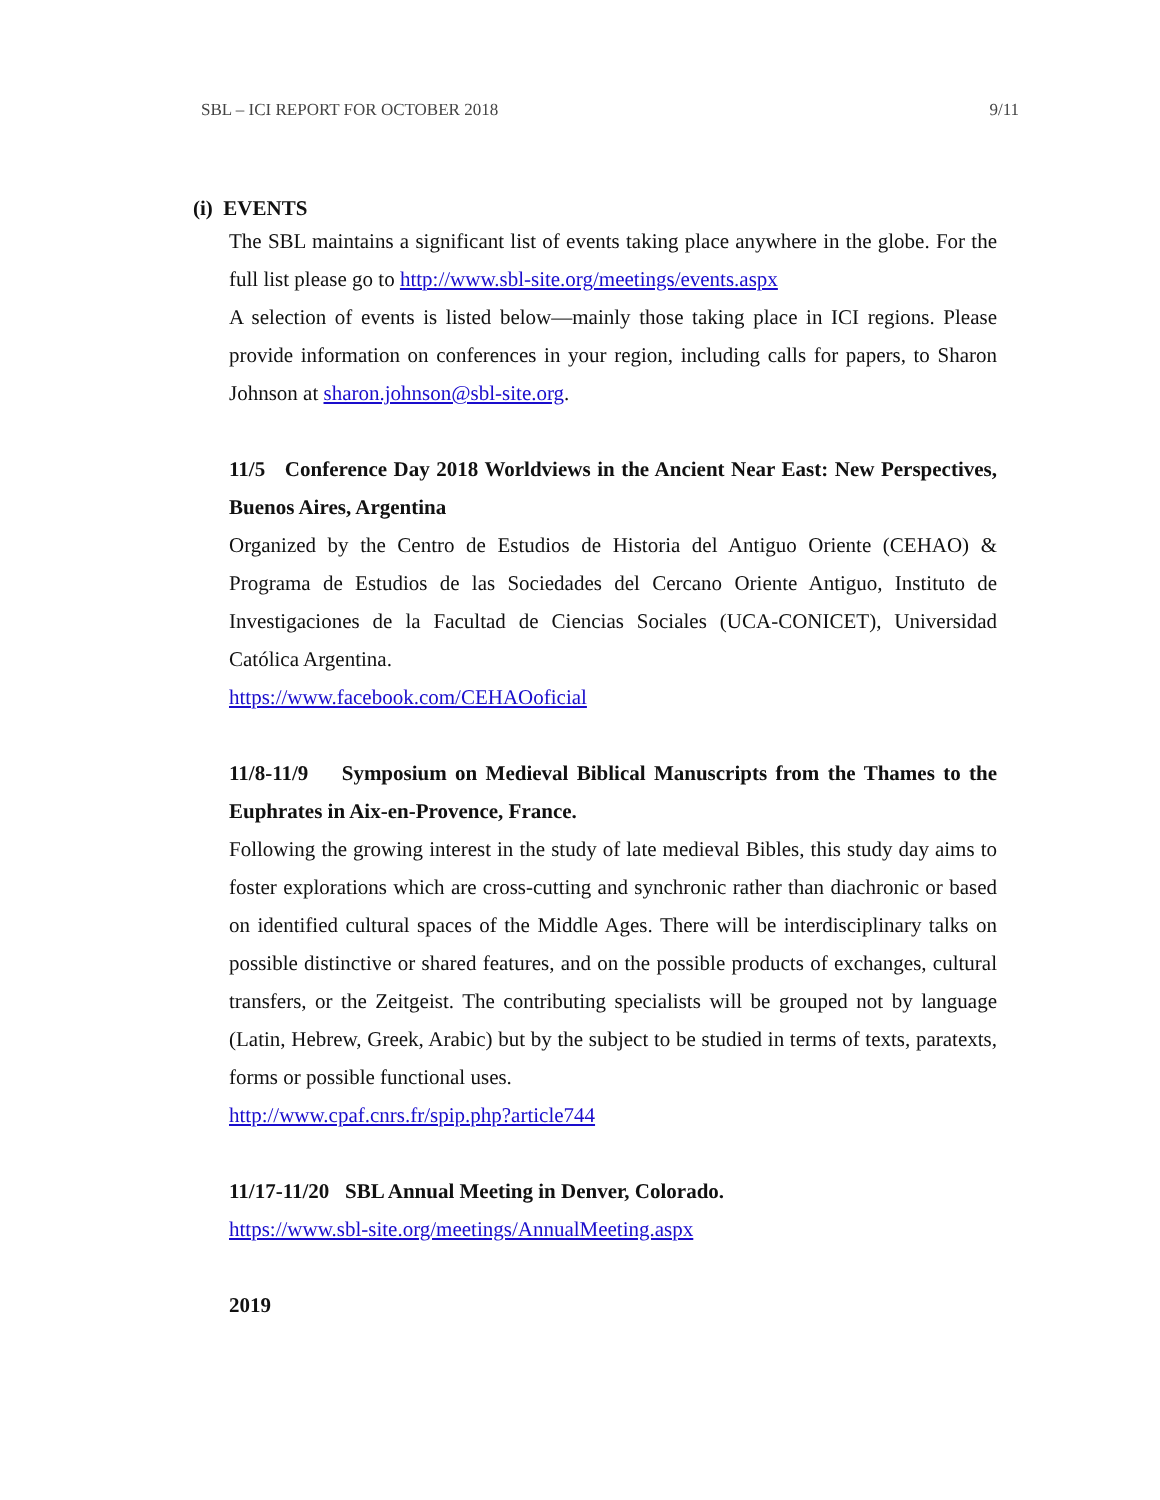SBL – ICI REPORT FOR OCTOBER 2018 9/11
(i) EVENTS
The SBL maintains a significant list of events taking place anywhere in the globe. For the full list please go to http://www.sbl-site.org/meetings/events.aspx
A selection of events is listed below—mainly those taking place in ICI regions. Please provide information on conferences in your region, including calls for papers, to Sharon Johnson at sharon.johnson@sbl-site.org.
11/5 Conference Day 2018 Worldviews in the Ancient Near East: New Perspectives, Buenos Aires, Argentina
Organized by the Centro de Estudios de Historia del Antiguo Oriente (CEHAO) & Programa de Estudios de las Sociedades del Cercano Oriente Antiguo, Instituto de Investigaciones de la Facultad de Ciencias Sociales (UCA-CONICET), Universidad Católica Argentina.
https://www.facebook.com/CEHAOoficial
11/8-11/9 Symposium on Medieval Biblical Manuscripts from the Thames to the Euphrates in Aix-en-Provence, France.
Following the growing interest in the study of late medieval Bibles, this study day aims to foster explorations which are cross-cutting and synchronic rather than diachronic or based on identified cultural spaces of the Middle Ages. There will be interdisciplinary talks on possible distinctive or shared features, and on the possible products of exchanges, cultural transfers, or the Zeitgeist. The contributing specialists will be grouped not by language (Latin, Hebrew, Greek, Arabic) but by the subject to be studied in terms of texts, paratexts, forms or possible functional uses.
http://www.cpaf.cnrs.fr/spip.php?article744
11/17-11/20 SBL Annual Meeting in Denver, Colorado.
https://www.sbl-site.org/meetings/AnnualMeeting.aspx
2019